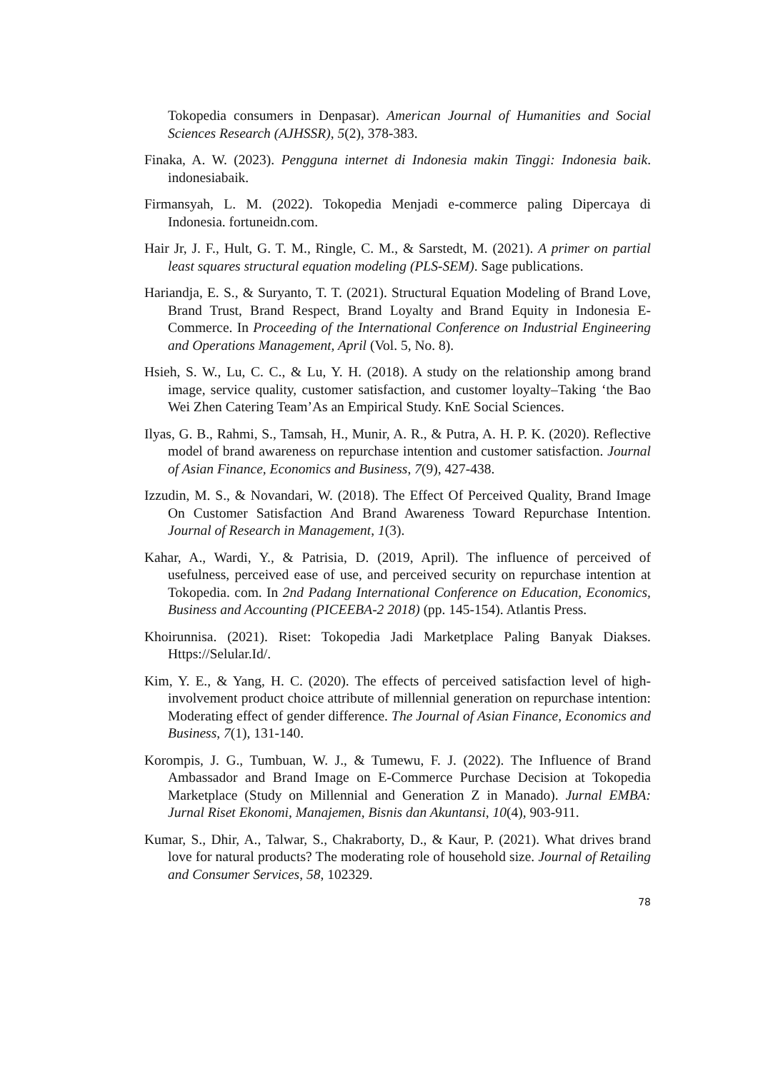Tokopedia consumers in Denpasar). American Journal of Humanities and Social Sciences Research (AJHSSR), 5(2), 378-383.
Finaka, A. W. (2023). Pengguna internet di Indonesia makin Tinggi: Indonesia baik. indonesiabaik.
Firmansyah, L. M. (2022). Tokopedia Menjadi e-commerce paling Dipercaya di Indonesia. fortuneidn.com.
Hair Jr, J. F., Hult, G. T. M., Ringle, C. M., & Sarstedt, M. (2021). A primer on partial least squares structural equation modeling (PLS-SEM). Sage publications.
Hariandja, E. S., & Suryanto, T. T. (2021). Structural Equation Modeling of Brand Love, Brand Trust, Brand Respect, Brand Loyalty and Brand Equity in Indonesia E-Commerce. In Proceeding of the International Conference on Industrial Engineering and Operations Management, April (Vol. 5, No. 8).
Hsieh, S. W., Lu, C. C., & Lu, Y. H. (2018). A study on the relationship among brand image, service quality, customer satisfaction, and customer loyalty–Taking ‘the Bao Wei Zhen Catering Team’As an Empirical Study. KnE Social Sciences.
Ilyas, G. B., Rahmi, S., Tamsah, H., Munir, A. R., & Putra, A. H. P. K. (2020). Reflective model of brand awareness on repurchase intention and customer satisfaction. Journal of Asian Finance, Economics and Business, 7(9), 427-438.
Izzudin, M. S., & Novandari, W. (2018). The Effect Of Perceived Quality, Brand Image On Customer Satisfaction And Brand Awareness Toward Repurchase Intention. Journal of Research in Management, 1(3).
Kahar, A., Wardi, Y., & Patrisia, D. (2019, April). The influence of perceived of usefulness, perceived ease of use, and perceived security on repurchase intention at Tokopedia. com. In 2nd Padang International Conference on Education, Economics, Business and Accounting (PICEEBA-2 2018) (pp. 145-154). Atlantis Press.
Khoirunnisa. (2021). Riset: Tokopedia Jadi Marketplace Paling Banyak Diakses. Https://Selular.Id/.
Kim, Y. E., & Yang, H. C. (2020). The effects of perceived satisfaction level of high-involvement product choice attribute of millennial generation on repurchase intention: Moderating effect of gender difference. The Journal of Asian Finance, Economics and Business, 7(1), 131-140.
Korompis, J. G., Tumbuan, W. J., & Tumewu, F. J. (2022). The Influence of Brand Ambassador and Brand Image on E-Commerce Purchase Decision at Tokopedia Marketplace (Study on Millennial and Generation Z in Manado). Jurnal EMBA: Jurnal Riset Ekonomi, Manajemen, Bisnis dan Akuntansi, 10(4), 903-911.
Kumar, S., Dhir, A., Talwar, S., Chakraborty, D., & Kaur, P. (2021). What drives brand love for natural products? The moderating role of household size. Journal of Retailing and Consumer Services, 58, 102329.
78